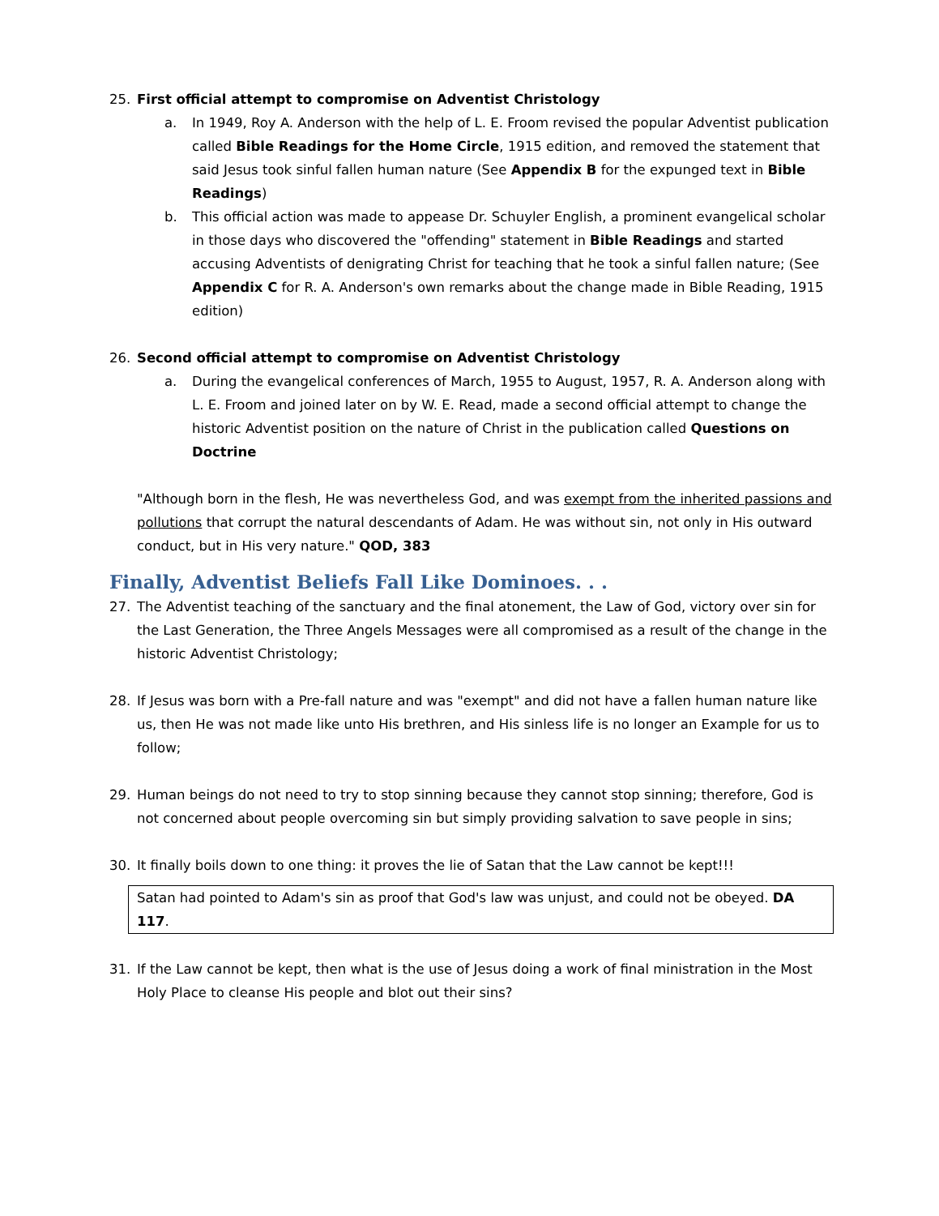25. First official attempt to compromise on Adventist Christology
a. In 1949, Roy A. Anderson with the help of L. E. Froom revised the popular Adventist publication called Bible Readings for the Home Circle, 1915 edition, and removed the statement that said Jesus took sinful fallen human nature (See Appendix B for the expunged text in Bible Readings)
b. This official action was made to appease Dr. Schuyler English, a prominent evangelical scholar in those days who discovered the "offending" statement in Bible Readings and started accusing Adventists of denigrating Christ for teaching that he took a sinful fallen nature; (See Appendix C for R. A. Anderson's own remarks about the change made in Bible Reading, 1915 edition)
26. Second official attempt to compromise on Adventist Christology
a. During the evangelical conferences of March, 1955 to August, 1957, R. A. Anderson along with L. E. Froom and joined later on by W. E. Read, made a second official attempt to change the historic Adventist position on the nature of Christ in the publication called Questions on Doctrine
"Although born in the flesh, He was nevertheless God, and was exempt from the inherited passions and pollutions that corrupt the natural descendants of Adam. He was without sin, not only in His outward conduct, but in His very nature." QOD, 383
Finally, Adventist Beliefs Fall Like Dominoes. . .
27. The Adventist teaching of the sanctuary and the final atonement, the Law of God, victory over sin for the Last Generation, the Three Angels Messages were all compromised as a result of the change in the historic Adventist Christology;
28. If Jesus was born with a Pre-fall nature and was "exempt" and did not have a fallen human nature like us, then He was not made like unto His brethren, and His sinless life is no longer an Example for us to follow;
29. Human beings do not need to try to stop sinning because they cannot stop sinning; therefore, God is not concerned about people overcoming sin but simply providing salvation to save people in sins;
30. It finally boils down to one thing: it proves the lie of Satan that the Law cannot be kept!!!
Satan had pointed to Adam's sin as proof that God's law was unjust, and could not be obeyed. DA 117.
31. If the Law cannot be kept, then what is the use of Jesus doing a work of final ministration in the Most Holy Place to cleanse His people and blot out their sins?